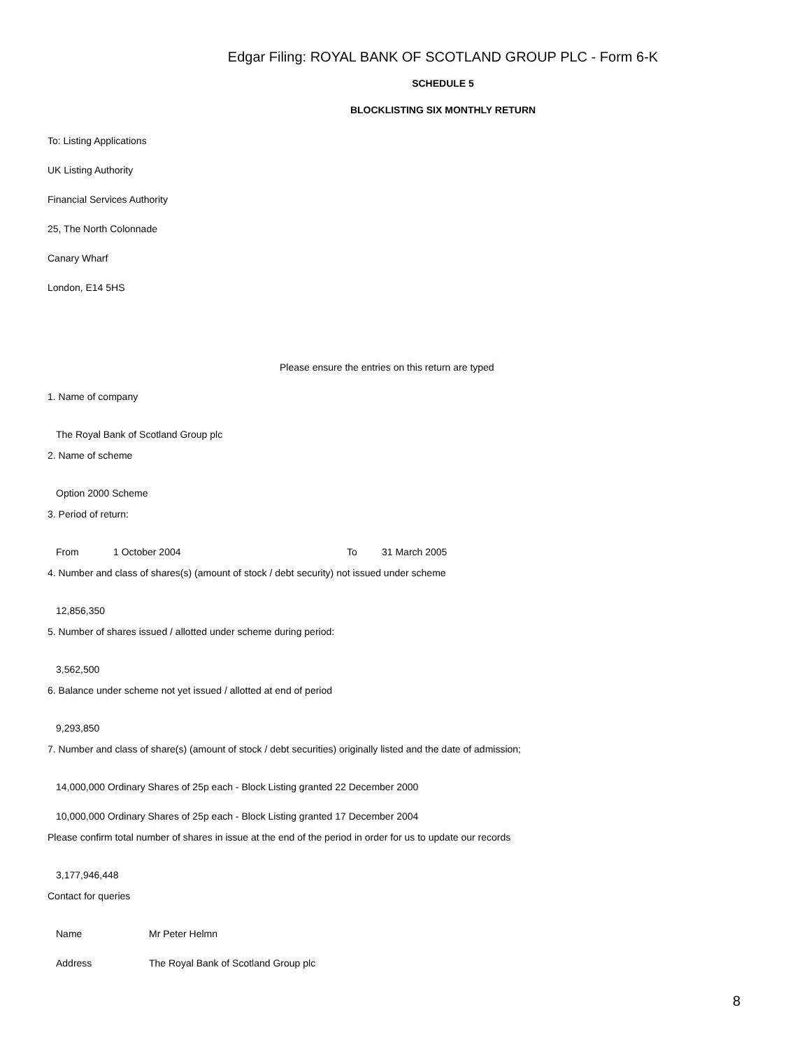Edgar Filing: ROYAL BANK OF SCOTLAND GROUP PLC - Form 6-K
SCHEDULE 5
BLOCKLISTING SIX MONTHLY RETURN
To: Listing Applications
UK Listing Authority
Financial Services Authority
25, The North Colonnade
Canary Wharf
London, E14 5HS
Please ensure the entries on this return are typed
1. Name of company
The Royal Bank of Scotland Group plc
2. Name of scheme
Option 2000 Scheme
3. Period of return:
From 1 October 2004 To 31 March 2005
4. Number and class of shares(s) (amount of stock / debt security) not issued under scheme
12,856,350
5. Number of shares issued / allotted under scheme during period:
3,562,500
6. Balance under scheme not yet issued / allotted at end of period
9,293,850
7. Number and class of share(s) (amount of stock / debt securities) originally listed and the date of admission;
14,000,000 Ordinary Shares of 25p each - Block Listing granted 22 December 2000
10,000,000 Ordinary Shares of 25p each - Block Listing granted 17 December 2004
Please confirm total number of shares in issue at the end of the period in order for us to update our records
3,177,946,448
Contact for queries
Name Mr Peter Helmn
Address The Royal Bank of Scotland Group plc
8